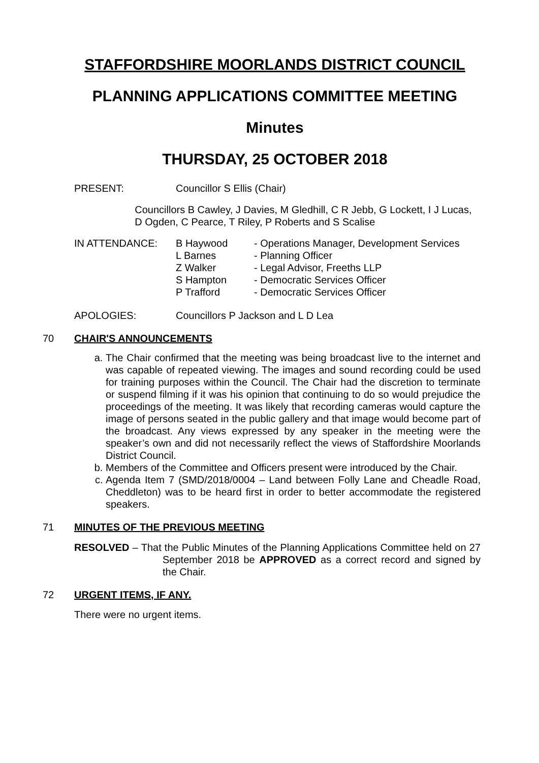STAFFORDSHIRE MOORLANDS DISTRICT COUNCIL
PLANNING APPLICATIONS COMMITTEE MEETING
Minutes
THURSDAY, 25 OCTOBER 2018
PRESENT: Councillor S Ellis (Chair)
Councillors B Cawley, J Davies, M Gledhill, C R Jebb, G Lockett, I J Lucas, D Ogden, C Pearce, T Riley, P Roberts and S Scalise
IN ATTENDANCE:
| B Haywood | - Operations Manager, Development Services |
| L Barnes | - Planning Officer |
| Z Walker | - Legal Advisor, Freeths LLP |
| S Hampton | - Democratic Services Officer |
| P Trafford | - Democratic Services Officer |
APOLOGIES: Councillors P Jackson and L D Lea
70 CHAIR'S ANNOUNCEMENTS
a. The Chair confirmed that the meeting was being broadcast live to the internet and was capable of repeated viewing. The images and sound recording could be used for training purposes within the Council. The Chair had the discretion to terminate or suspend filming if it was his opinion that continuing to do so would prejudice the proceedings of the meeting. It was likely that recording cameras would capture the image of persons seated in the public gallery and that image would become part of the broadcast. Any views expressed by any speaker in the meeting were the speaker’s own and did not necessarily reflect the views of Staffordshire Moorlands District Council.
b. Members of the Committee and Officers present were introduced by the Chair.
c. Agenda Item 7 (SMD/2018/0004 – Land between Folly Lane and Cheadle Road, Cheddleton) was to be heard first in order to better accommodate the registered speakers.
71 MINUTES OF THE PREVIOUS MEETING
RESOLVED – That the Public Minutes of the Planning Applications Committee held on 27 September 2018 be APPROVED as a correct record and signed by the Chair.
72 URGENT ITEMS, IF ANY.
There were no urgent items.